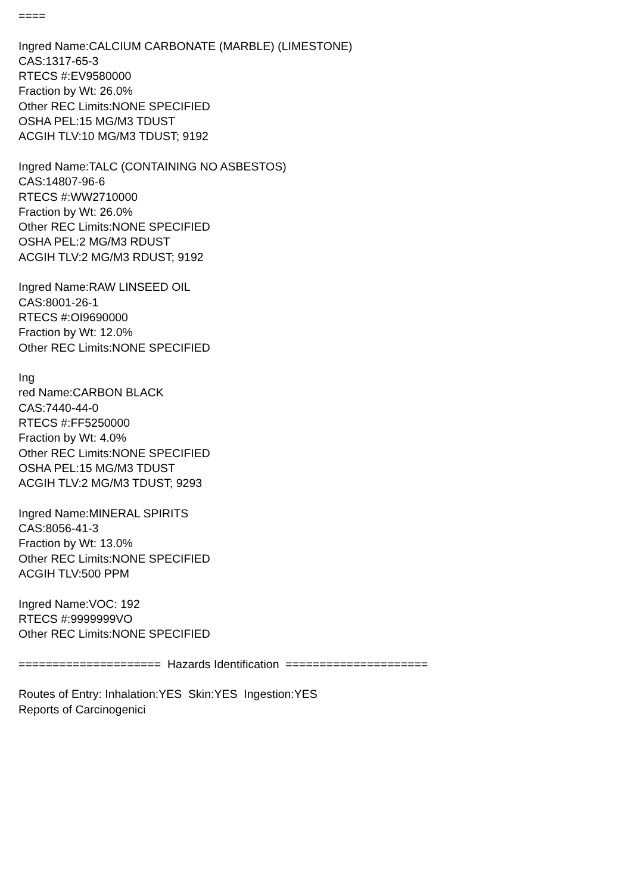==== Ingred Name:CALCIUM CARBONATE (MARBLE) (LIMESTONE) CAS:1317-65-3 RTECS #:EV9580000 Fraction by Wt: 26.0% Other REC Limits:NONE SPECIFIED OSHA PEL:15 MG/M3 TDUST ACGIH TLV:10 MG/M3 TDUST; 9192 Ingred Name:TALC (CONTAINING NO ASBESTOS) CAS:14807-96-6 RTECS #:WW2710000 Fraction by Wt: 26.0% Other REC Limits:NONE SPECIFIED OSHA PEL:2 MG/M3 RDUST ACGIH TLV:2 MG/M3 RDUST; 9192 Ingred Name:RAW LINSEED OIL CAS:8001-26-1 RTECS #:OI9690000 Fraction by Wt: 12.0% Other REC Limits:NONE SPECIFIED Ing red Name:CARBON BLACK CAS:7440-44-0 RTECS #:FF5250000 Fraction by Wt: 4.0% Other REC Limits:NONE SPECIFIED OSHA PEL:15 MG/M3 TDUST ACGIH TLV:2 MG/M3 TDUST; 9293 Ingred Name:MINERAL SPIRITS CAS:8056-41-3 Fraction by Wt: 13.0% Other REC Limits:NONE SPECIFIED ACGIH TLV:500 PPM Ingred Name:VOC: 192 RTECS #:9999999VO Other REC Limits:NONE SPECIFIED ===================== Hazards Identification ===================== Routes of Entry: Inhalation:YES Skin:YES Ingestion:YES Reports of Carcinogenici